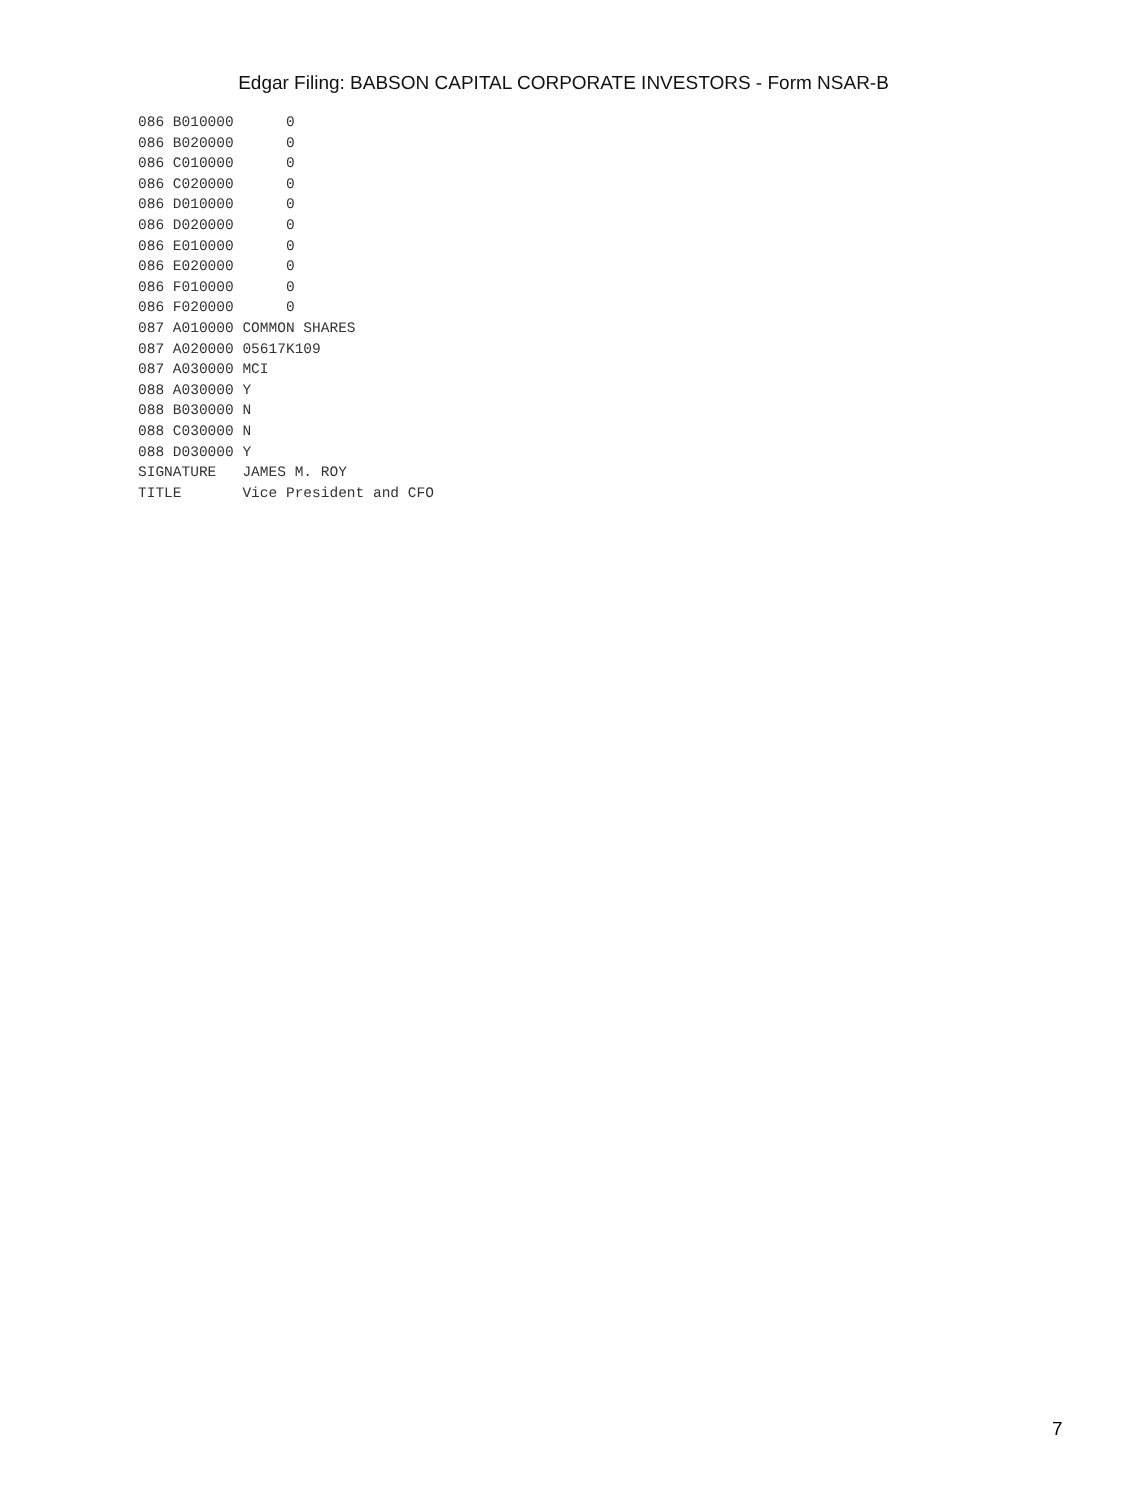Edgar Filing: BABSON CAPITAL CORPORATE INVESTORS - Form NSAR-B
086 B010000      0
086 B020000      0
086 C010000      0
086 C020000      0
086 D010000      0
086 D020000      0
086 E010000      0
086 E020000      0
086 F010000      0
086 F020000      0
087 A010000 COMMON SHARES
087 A020000 05617K109
087 A030000 MCI
088 A030000 Y
088 B030000 N
088 C030000 N
088 D030000 Y
SIGNATURE   JAMES M. ROY
TITLE       Vice President and CFO
7